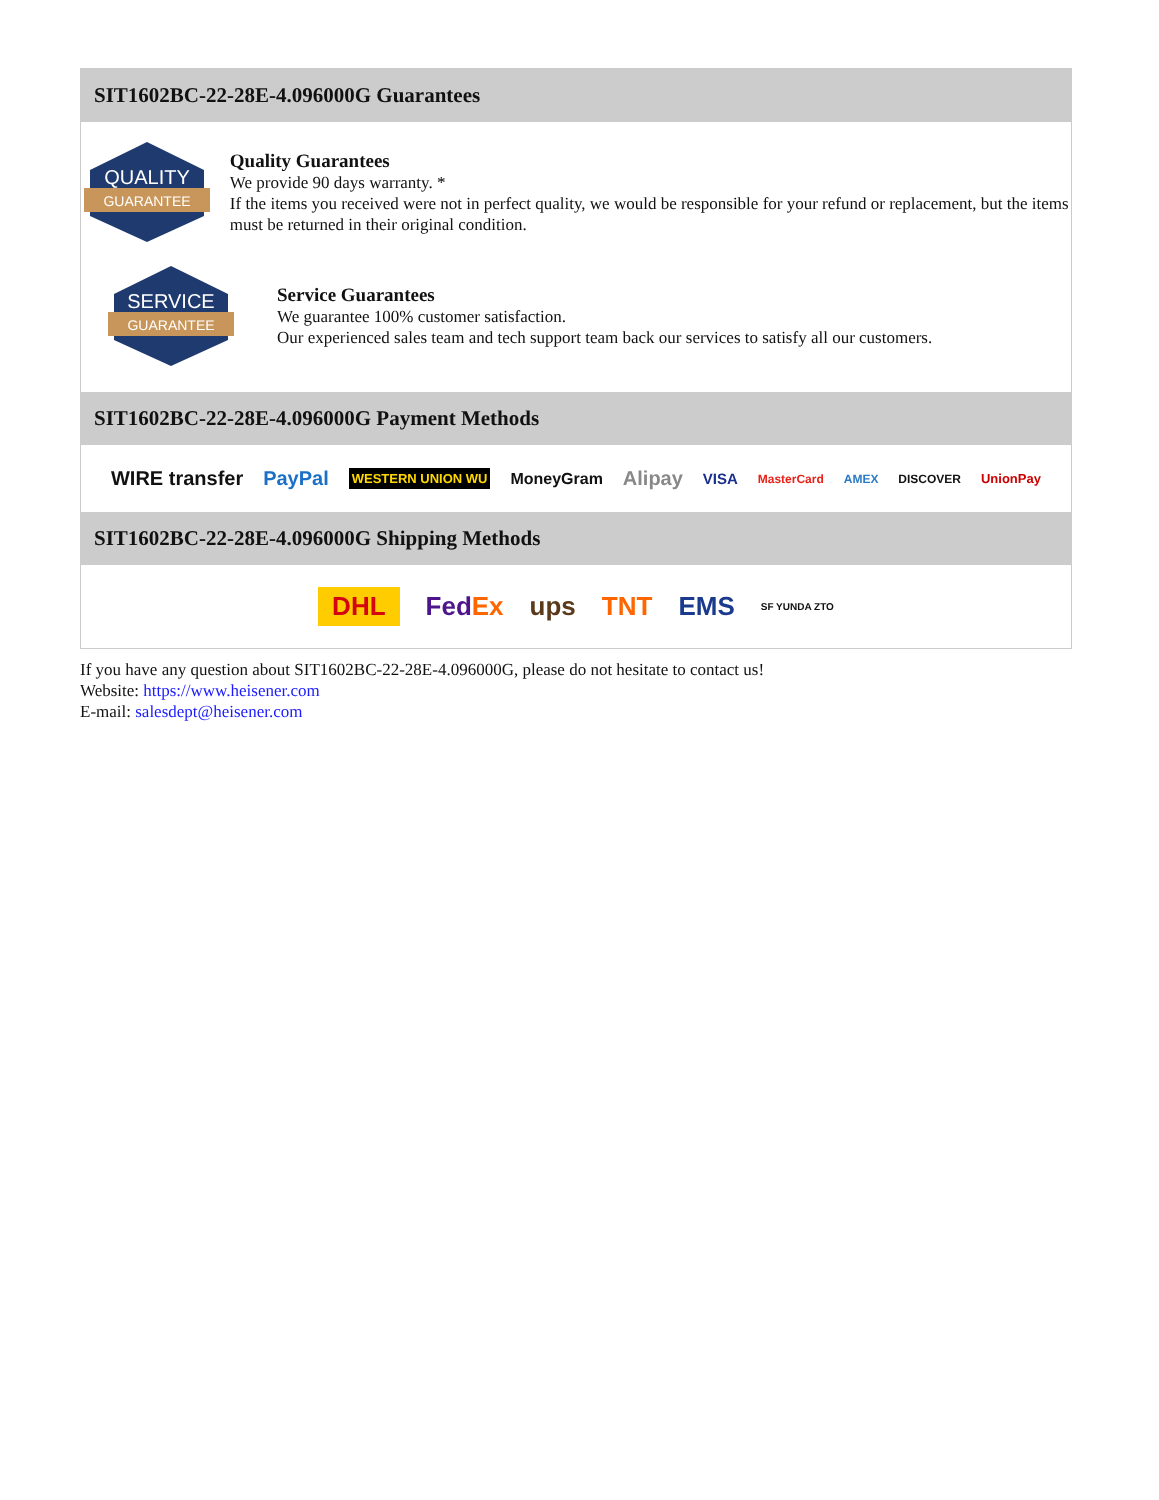SIT1602BC-22-28E-4.096000G Guarantees
QUALITY
GUARANTEE
Quality Guarantees
We provide 90 days warranty. *
If the items you received were not in perfect quality, we would be responsible for your refund or replacement, but the items must be returned in their original condition.
SERVICE
GUARANTEE
Service Guarantees
We guarantee 100% customer satisfaction.
Our experienced sales team and tech support team back our services to satisfy all our customers.
SIT1602BC-22-28E-4.096000G Payment Methods
WIRE transfer PayPal WESTERN UNION WU MoneyGram Alipay VISA MasterCard AMEX DISCOVER UnionPay
SIT1602BC-22-28E-4.096000G Shipping Methods
DHL FedEx ups TNT EMS SF YUNDA ZTO
If you have any question about SIT1602BC-22-28E-4.096000G, please do not hesitate to contact us!
Website: https://www.heisener.com
E-mail: salesdept@heisener.com